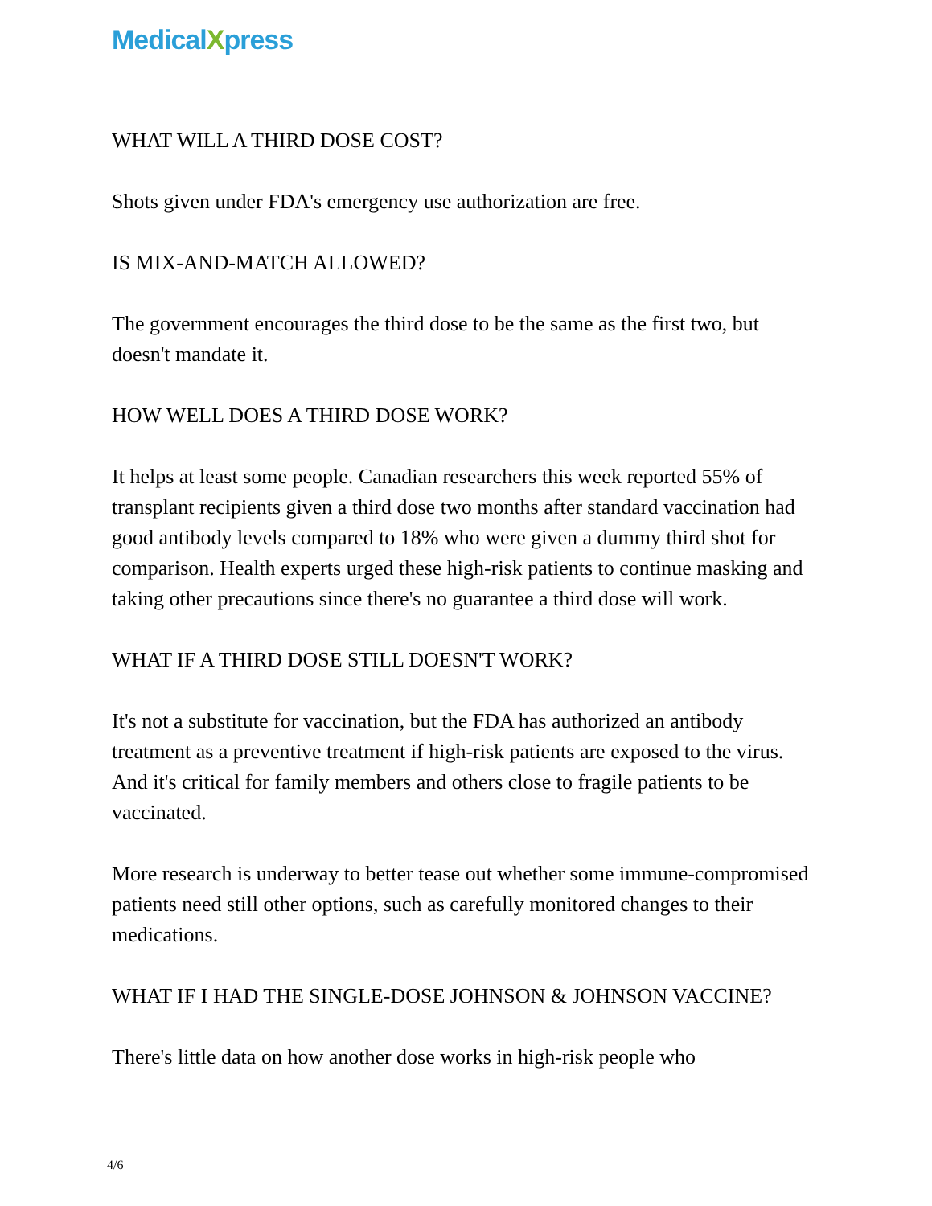MedicalXpress
WHAT WILL A THIRD DOSE COST?
Shots given under FDA's emergency use authorization are free.
IS MIX-AND-MATCH ALLOWED?
The government encourages the third dose to be the same as the first two, but doesn't mandate it.
HOW WELL DOES A THIRD DOSE WORK?
It helps at least some people. Canadian researchers this week reported 55% of transplant recipients given a third dose two months after standard vaccination had good antibody levels compared to 18% who were given a dummy third shot for comparison. Health experts urged these high-risk patients to continue masking and taking other precautions since there's no guarantee a third dose will work.
WHAT IF A THIRD DOSE STILL DOESN'T WORK?
It's not a substitute for vaccination, but the FDA has authorized an antibody treatment as a preventive treatment if high-risk patients are exposed to the virus. And it's critical for family members and others close to fragile patients to be vaccinated.
More research is underway to better tease out whether some immune-compromised patients need still other options, such as carefully monitored changes to their medications.
WHAT IF I HAD THE SINGLE-DOSE JOHNSON & JOHNSON VACCINE?
There's little data on how another dose works in high-risk people who
4/6